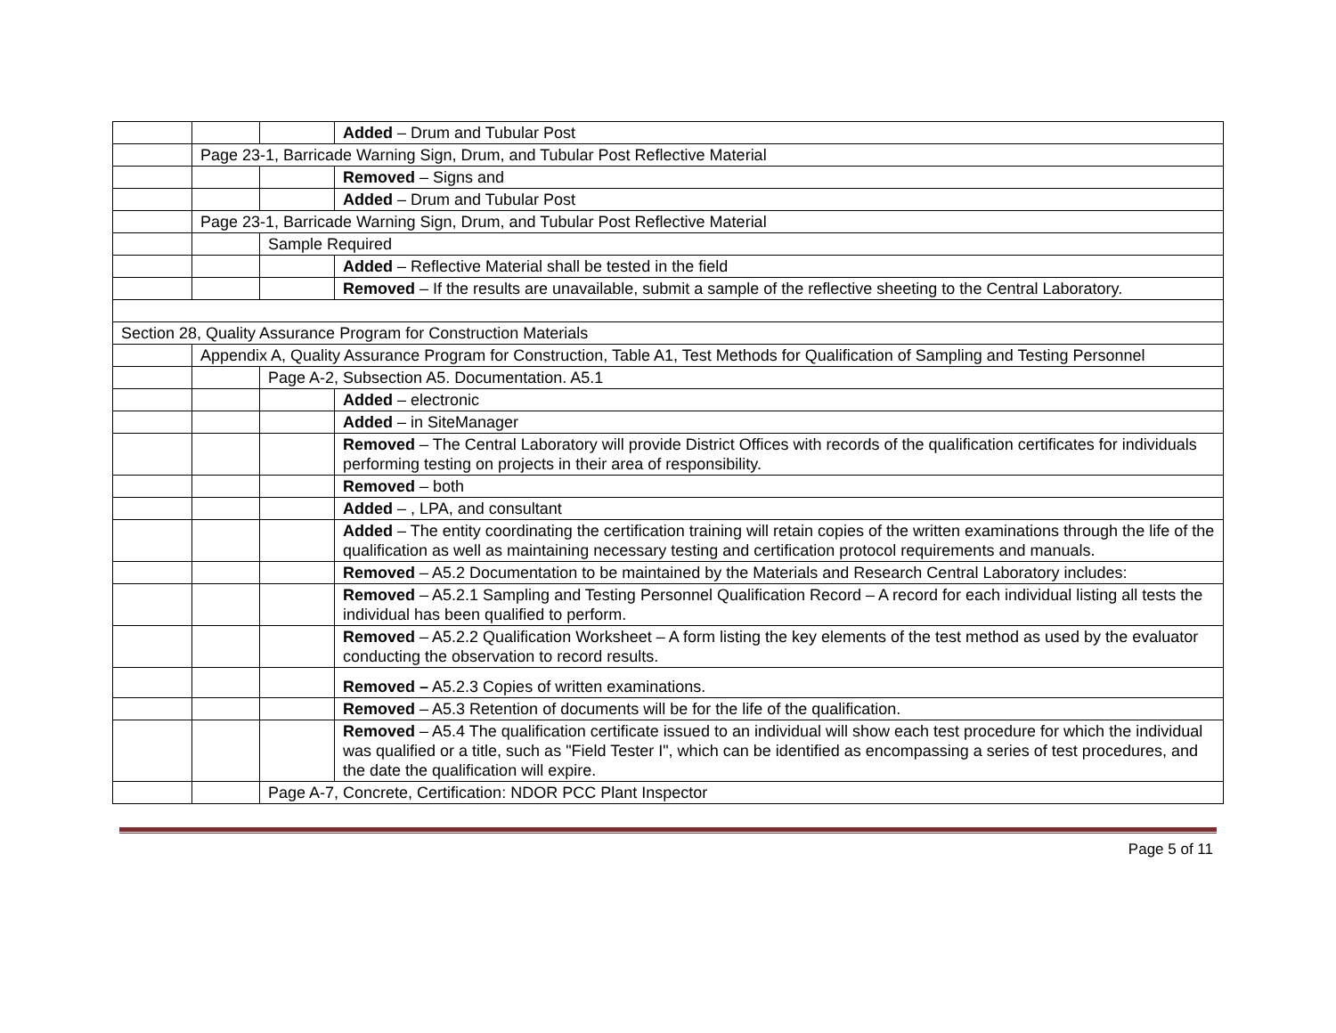| | | | Added – Drum and Tubular Post |
| | Page 23-1, Barricade Warning Sign, Drum, and Tubular Post Reflective Material | | |
| | | | Removed – Signs and |
| | | | Added – Drum and Tubular Post |
| | Page 23-1, Barricade Warning Sign, Drum, and Tubular Post Reflective Material | | |
| | | Sample Required | |
| | | | Added – Reflective Material shall be tested in the field |
| | | | Removed – If the results are unavailable, submit a sample of the reflective sheeting to the Central Laboratory. |
| Section 28, Quality Assurance Program for Construction Materials | | | |
| | Appendix A, Quality Assurance Program for Construction, Table A1, Test Methods for Qualification of Sampling and Testing Personnel | | |
| | | Page A-2, Subsection A5. Documentation. A5.1 | |
| | | | Added – electronic |
| | | | Added – in SiteManager |
| | | | Removed – The Central Laboratory will provide District Offices with records of the qualification certificates for individuals performing testing on projects in their area of responsibility. |
| | | | Removed – both |
| | | | Added – , LPA, and consultant |
| | | | Added – The entity coordinating the certification training will retain copies of the written examinations through the life of the qualification as well as maintaining necessary testing and certification protocol requirements and manuals. |
| | | | Removed – A5.2 Documentation to be maintained by the Materials and Research Central Laboratory includes: |
| | | | Removed – A5.2.1 Sampling and Testing Personnel Qualification Record – A record for each individual listing all tests the individual has been qualified to perform. |
| | | | Removed – A5.2.2 Qualification Worksheet – A form listing the key elements of the test method as used by the evaluator conducting the observation to record results. |
| | | | Removed – A5.2.3 Copies of written examinations. |
| | | | Removed – A5.3 Retention of documents will be for the life of the qualification. |
| | | | Removed – A5.4 The qualification certificate issued to an individual will show each test procedure for which the individual was qualified or a title, such as "Field Tester I", which can be identified as encompassing a series of test procedures, and the date the qualification will expire. |
| | | Page A-7, Concrete, Certification: NDOR PCC Plant Inspector | |
Page 5 of 11